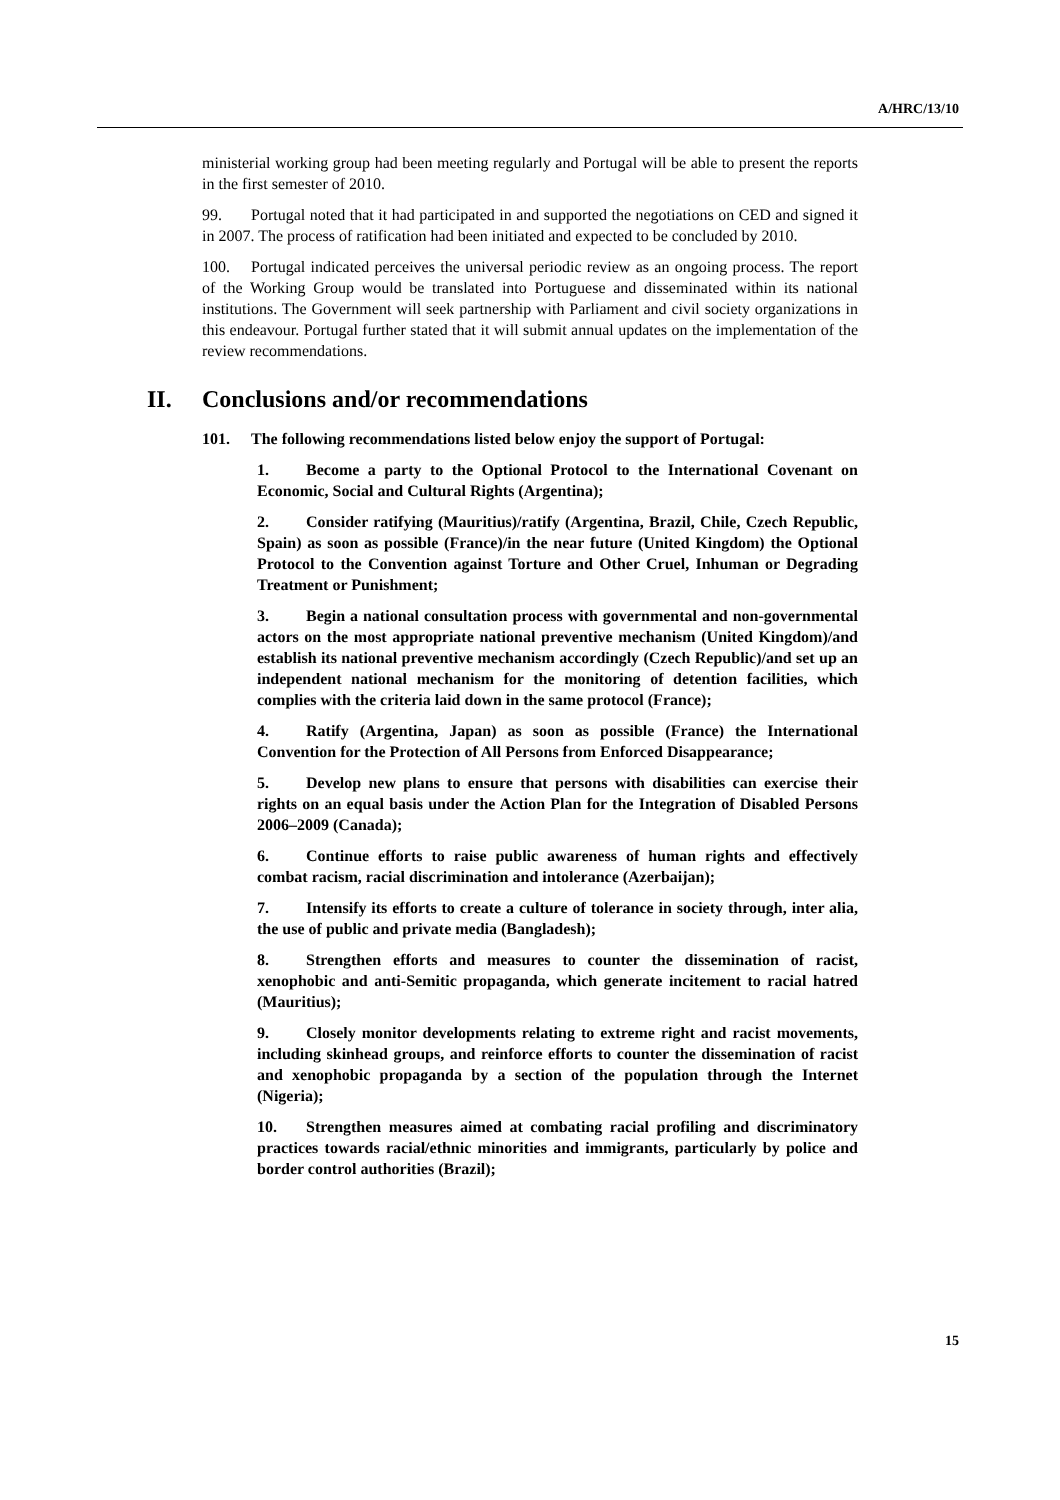A/HRC/13/10
ministerial working group had been meeting regularly and Portugal will be able to present the reports in the first semester of 2010.
99. Portugal noted that it had participated in and supported the negotiations on CED and signed it in 2007. The process of ratification had been initiated and expected to be concluded by 2010.
100. Portugal indicated perceives the universal periodic review as an ongoing process. The report of the Working Group would be translated into Portuguese and disseminated within its national institutions. The Government will seek partnership with Parliament and civil society organizations in this endeavour. Portugal further stated that it will submit annual updates on the implementation of the review recommendations.
II. Conclusions and/or recommendations
101. The following recommendations listed below enjoy the support of Portugal:
1. Become a party to the Optional Protocol to the International Covenant on Economic, Social and Cultural Rights (Argentina);
2. Consider ratifying (Mauritius)/ratify (Argentina, Brazil, Chile, Czech Republic, Spain) as soon as possible (France)/in the near future (United Kingdom) the Optional Protocol to the Convention against Torture and Other Cruel, Inhuman or Degrading Treatment or Punishment;
3. Begin a national consultation process with governmental and non-governmental actors on the most appropriate national preventive mechanism (United Kingdom)/and establish its national preventive mechanism accordingly (Czech Republic)/and set up an independent national mechanism for the monitoring of detention facilities, which complies with the criteria laid down in the same protocol (France);
4. Ratify (Argentina, Japan) as soon as possible (France) the International Convention for the Protection of All Persons from Enforced Disappearance;
5. Develop new plans to ensure that persons with disabilities can exercise their rights on an equal basis under the Action Plan for the Integration of Disabled Persons 2006–2009 (Canada);
6. Continue efforts to raise public awareness of human rights and effectively combat racism, racial discrimination and intolerance (Azerbaijan);
7. Intensify its efforts to create a culture of tolerance in society through, inter alia, the use of public and private media (Bangladesh);
8. Strengthen efforts and measures to counter the dissemination of racist, xenophobic and anti-Semitic propaganda, which generate incitement to racial hatred (Mauritius);
9. Closely monitor developments relating to extreme right and racist movements, including skinhead groups, and reinforce efforts to counter the dissemination of racist and xenophobic propaganda by a section of the population through the Internet (Nigeria);
10. Strengthen measures aimed at combating racial profiling and discriminatory practices towards racial/ethnic minorities and immigrants, particularly by police and border control authorities (Brazil);
15